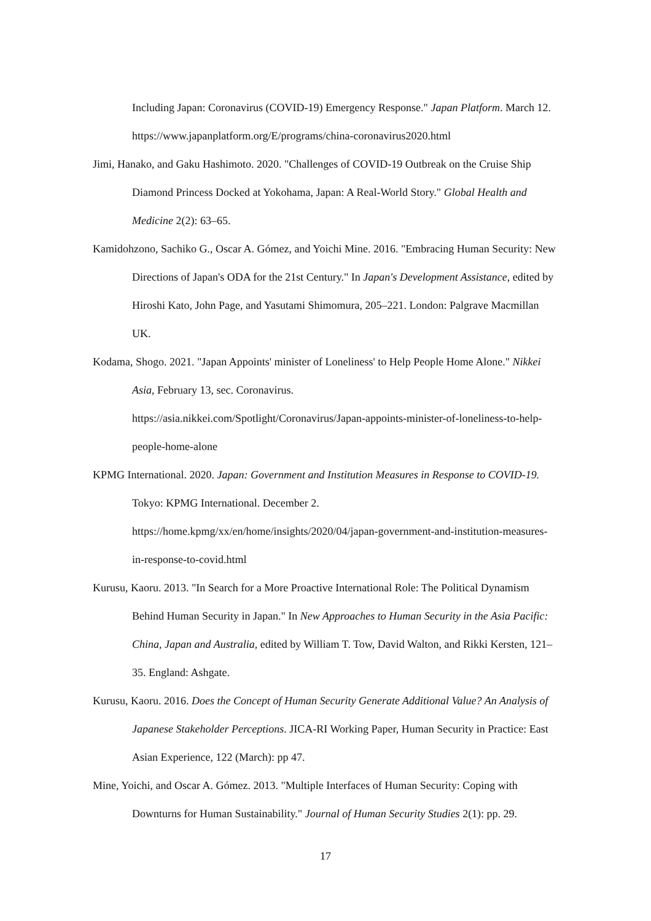Including Japan: Coronavirus (COVID-19) Emergency Response." Japan Platform. March 12. https://www.japanplatform.org/E/programs/china-coronavirus2020.html
Jimi, Hanako, and Gaku Hashimoto. 2020. "Challenges of COVID-19 Outbreak on the Cruise Ship Diamond Princess Docked at Yokohama, Japan: A Real-World Story." Global Health and Medicine 2(2): 63–65.
Kamidohzono, Sachiko G., Oscar A. Gómez, and Yoichi Mine. 2016. "Embracing Human Security: New Directions of Japan's ODA for the 21st Century." In Japan's Development Assistance, edited by Hiroshi Kato, John Page, and Yasutami Shimomura, 205–221. London: Palgrave Macmillan UK.
Kodama, Shogo. 2021. "Japan Appoints' minister of Loneliness' to Help People Home Alone." Nikkei Asia, February 13, sec. Coronavirus.
https://asia.nikkei.com/Spotlight/Coronavirus/Japan-appoints-minister-of-loneliness-to-help-people-home-alone
KPMG International. 2020. Japan: Government and Institution Measures in Response to COVID-19. Tokyo: KPMG International. December 2.
https://home.kpmg/xx/en/home/insights/2020/04/japan-government-and-institution-measures-in-response-to-covid.html
Kurusu, Kaoru. 2013. "In Search for a More Proactive International Role: The Political Dynamism Behind Human Security in Japan." In New Approaches to Human Security in the Asia Pacific: China, Japan and Australia, edited by William T. Tow, David Walton, and Rikki Kersten, 121–35. England: Ashgate.
Kurusu, Kaoru. 2016. Does the Concept of Human Security Generate Additional Value? An Analysis of Japanese Stakeholder Perceptions. JICA-RI Working Paper, Human Security in Practice: East Asian Experience, 122 (March): pp 47.
Mine, Yoichi, and Oscar A. Gómez. 2013. "Multiple Interfaces of Human Security: Coping with Downturns for Human Sustainability." Journal of Human Security Studies 2(1): pp. 29.
17